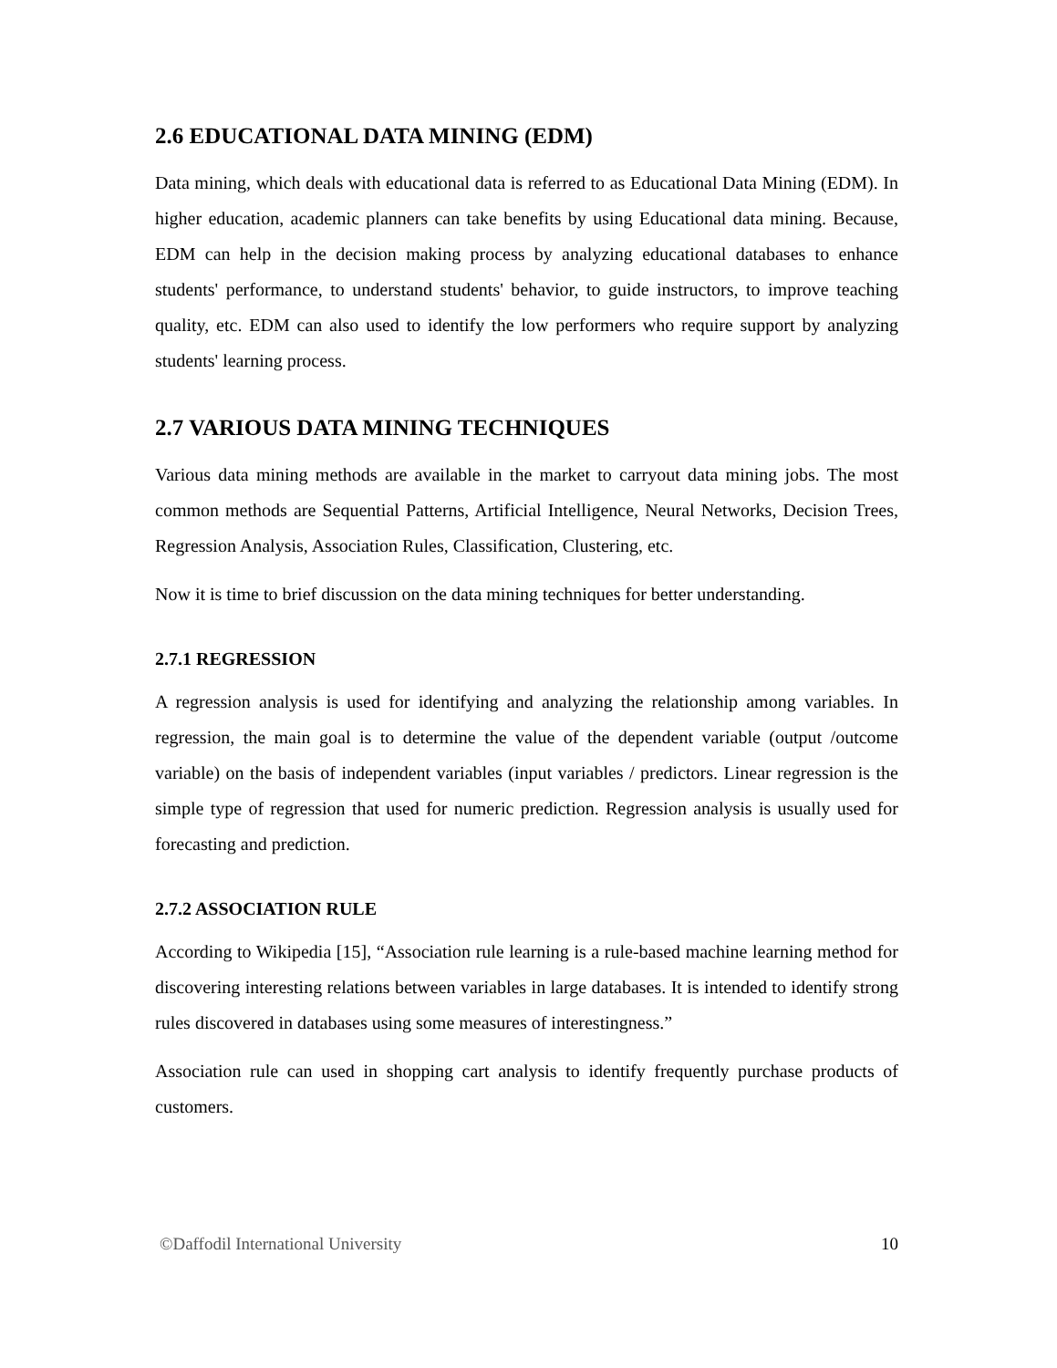2.6 EDUCATIONAL DATA MINING (EDM)
Data mining, which deals with educational data is referred to as Educational Data Mining (EDM). In higher education, academic planners can take benefits by using Educational data mining. Because, EDM can help in the decision making process by analyzing educational databases to enhance students' performance, to understand students' behavior, to guide instructors, to improve teaching quality, etc. EDM can also used to identify the low performers who require support by analyzing students' learning process.
2.7 VARIOUS DATA MINING TECHNIQUES
Various data mining methods are available in the market to carryout data mining jobs. The most common methods are Sequential Patterns, Artificial Intelligence, Neural Networks, Decision Trees, Regression Analysis, Association Rules, Classification, Clustering, etc.
Now it is time to brief discussion on the data mining techniques for better understanding.
2.7.1 REGRESSION
A regression analysis is used for identifying and analyzing the relationship among variables. In regression, the main goal is to determine the value of the dependent variable (output /outcome variable) on the basis of independent variables (input variables / predictors. Linear regression is the simple type of regression that used for numeric prediction. Regression analysis is usually used for forecasting and prediction.
2.7.2 ASSOCIATION RULE
According to Wikipedia [15], “Association rule learning is a rule-based machine learning method for discovering interesting relations between variables in large databases. It is intended to identify strong rules discovered in databases using some measures of interestingness.”
Association rule can used in shopping cart analysis to identify frequently purchase products of customers.
©Daffodil International University 10